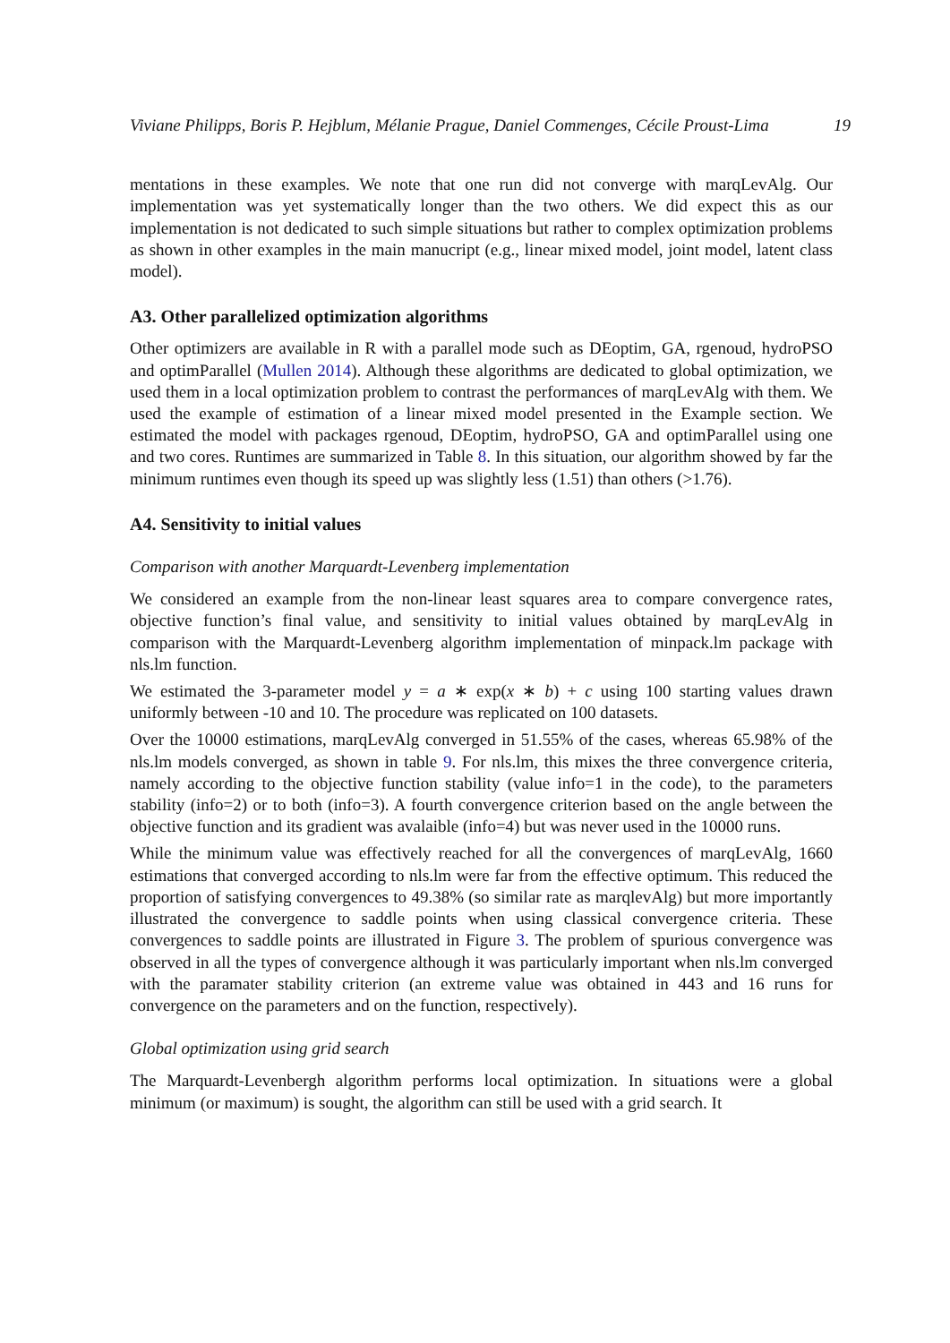Viviane Philipps, Boris P. Hejblum, Mélanie Prague, Daniel Commenges, Cécile Proust-Lima 19
mentations in these examples. We note that one run did not converge with marqLevAlg. Our implementation was yet systematically longer than the two others. We did expect this as our implementation is not dedicated to such simple situations but rather to complex optimization problems as shown in other examples in the main manucript (e.g., linear mixed model, joint model, latent class model).
A3. Other parallelized optimization algorithms
Other optimizers are available in R with a parallel mode such as DEoptim, GA, rgenoud, hydroPSO and optimParallel (Mullen 2014). Although these algorithms are dedicated to global optimization, we used them in a local optimization problem to contrast the performances of marqLevAlg with them. We used the example of estimation of a linear mixed model presented in the Example section. We estimated the model with packages rgenoud, DEoptim, hydroPSO, GA and optimParallel using one and two cores. Runtimes are summarized in Table 8. In this situation, our algorithm showed by far the minimum runtimes even though its speed up was slightly less (1.51) than others (>1.76).
A4. Sensitivity to initial values
Comparison with another Marquardt-Levenberg implementation
We considered an example from the non-linear least squares area to compare convergence rates, objective function’s final value, and sensitivity to initial values obtained by marqLevAlg in comparison with the Marquardt-Levenberg algorithm implementation of minpack.lm package with nls.lm function.
We estimated the 3-parameter model y = a ∗ exp(x ∗ b) + c using 100 starting values drawn uniformly between -10 and 10. The procedure was replicated on 100 datasets.
Over the 10000 estimations, marqLevAlg converged in 51.55% of the cases, whereas 65.98% of the nls.lm models converged, as shown in table 9. For nls.lm, this mixes the three convergence criteria, namely according to the objective function stability (value info=1 in the code), to the parameters stability (info=2) or to both (info=3). A fourth convergence criterion based on the angle between the objective function and its gradient was avalaible (info=4) but was never used in the 10000 runs.
While the minimum value was effectively reached for all the convergences of marqLevAlg, 1660 estimations that converged according to nls.lm were far from the effective optimum. This reduced the proportion of satisfying convergences to 49.38% (so similar rate as marqlevAlg) but more importantly illustrated the convergence to saddle points when using classical convergence criteria. These convergences to saddle points are illustrated in Figure 3. The problem of spurious convergence was observed in all the types of convergence although it was particularly important when nls.lm converged with the paramater stability criterion (an extreme value was obtained in 443 and 16 runs for convergence on the parameters and on the function, respectively).
Global optimization using grid search
The Marquardt-Levenbergh algorithm performs local optimization. In situations were a global minimum (or maximum) is sought, the algorithm can still be used with a grid search. It